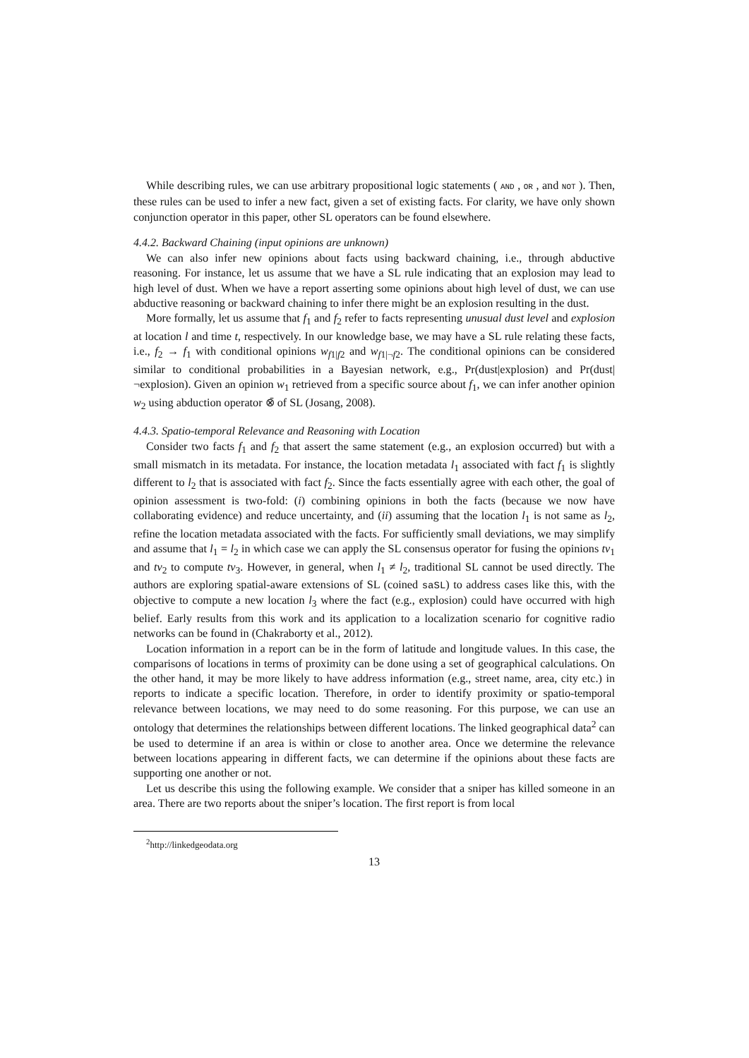While describing rules, we can use arbitrary propositional logic statements ( AND , OR , and NOT ). Then, these rules can be used to infer a new fact, given a set of existing facts. For clarity, we have only shown conjunction operator in this paper, other SL operators can be found elsewhere.
4.4.2. Backward Chaining (input opinions are unknown)
We can also infer new opinions about facts using backward chaining, i.e., through abductive reasoning. For instance, let us assume that we have a SL rule indicating that an explosion may lead to high level of dust. When we have a report asserting some opinions about high level of dust, we can use abductive reasoning or backward chaining to infer there might be an explosion resulting in the dust.
More formally, let us assume that f<sub>1</sub> and f<sub>2</sub> refer to facts representing unusual dust level and explosion at location l and time t, respectively. In our knowledge base, we may have a SL rule relating these facts, i.e., f<sub>2</sub> → f<sub>1</sub> with conditional opinions w<sub>f1|f2</sub> and w<sub>f1|¬f2</sub>. The conditional opinions can be considered similar to conditional probabilities in a Bayesian network, e.g., Pr(dust|explosion) and Pr(dust|¬explosion). Given an opinion w<sub>1</sub> retrieved from a specific source about f<sub>1</sub>, we can infer another opinion w<sub>2</sub> using abduction operator ⊗̄ of SL (Josang, 2008).
4.4.3. Spatio-temporal Relevance and Reasoning with Location
Consider two facts f<sub>1</sub> and f<sub>2</sub> that assert the same statement (e.g., an explosion occurred) but with a small mismatch in its metadata. For instance, the location metadata l<sub>1</sub> associated with fact f<sub>1</sub> is slightly different to l<sub>2</sub> that is associated with fact f<sub>2</sub>. Since the facts essentially agree with each other, the goal of opinion assessment is two-fold: (i) combining opinions in both the facts (because we now have collaborating evidence) and reduce uncertainty, and (ii) assuming that the location l<sub>1</sub> is not same as l<sub>2</sub>, refine the location metadata associated with the facts. For sufficiently small deviations, we may simplify and assume that l<sub>1</sub> = l<sub>2</sub> in which case we can apply the SL consensus operator for fusing the opinions tv<sub>1</sub> and tv<sub>2</sub> to compute tv<sub>3</sub>. However, in general, when l<sub>1</sub> ≠ l<sub>2</sub>, traditional SL cannot be used directly. The authors are exploring spatial-aware extensions of SL (coined saSL) to address cases like this, with the objective to compute a new location l<sub>3</sub> where the fact (e.g., explosion) could have occurred with high belief. Early results from this work and its application to a localization scenario for cognitive radio networks can be found in (Chakraborty et al., 2012).
Location information in a report can be in the form of latitude and longitude values. In this case, the comparisons of locations in terms of proximity can be done using a set of geographical calculations. On the other hand, it may be more likely to have address information (e.g., street name, area, city etc.) in reports to indicate a specific location. Therefore, in order to identify proximity or spatio-temporal relevance between locations, we may need to do some reasoning. For this purpose, we can use an ontology that determines the relationships between different locations. The linked geographical data<sup>2</sup> can be used to determine if an area is within or close to another area. Once we determine the relevance between locations appearing in different facts, we can determine if the opinions about these facts are supporting one another or not.
Let us describe this using the following example. We consider that a sniper has killed someone in an area. There are two reports about the sniper’s location. The first report is from local
<sup>2</sup> http://linkedgeodata.org
13